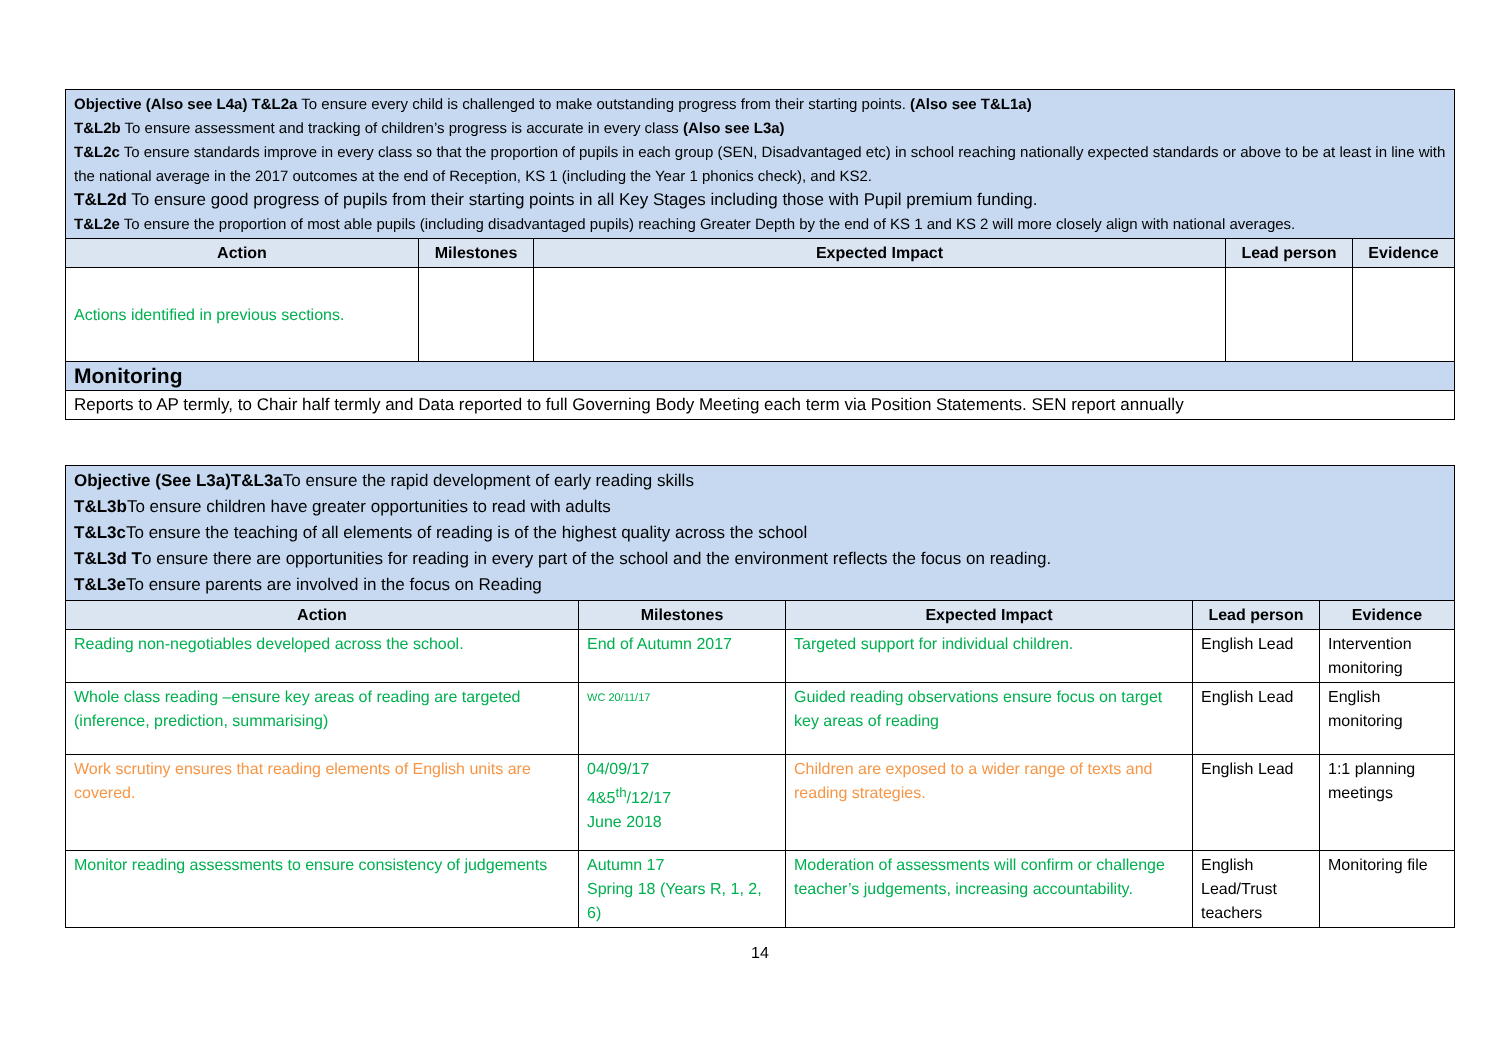| Objective (Also see L4a) T&L2a To ensure every child is challenged to make outstanding progress from their starting points. (Also see T&L1a) T&L2b To ensure assessment and tracking of children’s progress is accurate in every class (Also see L3a) T&L2c To ensure standards improve in every class so that the proportion of pupils in each group (SEN, Disadvantaged etc) in school reaching nationally expected standards or above to be at least in line with the national average in the 2017 outcomes at the end of Reception, KS 1 (including the Year 1 phonics check), and KS2. T&L2d To ensure good progress of pupils from their starting points in all Key Stages including those with Pupil premium funding. T&L2e To ensure the proportion of most able pupils (including disadvantaged pupils) reaching Greater Depth by the end of KS 1 and KS 2 will more closely align with national averages. | | | | |
| Action | Milestones | Expected Impact | Lead person | Evidence |
| Actions identified in previous sections. | | | | |
| Monitoring | | | | |
| Reports to AP termly, to Chair half termly and Data reported to full Governing Body Meeting each term via Position Statements. SEN report annually | | | | |
| Objective (See L3a)T&L3a To ensure the rapid development of early reading skills T&L3b To ensure children have greater opportunities to read with adults T&L3c To ensure the teaching of all elements of reading is of the highest quality across the school T&L3d T o ensure there are opportunities for reading in every part of the school and the environment reflects the focus on reading. T&L3e To ensure parents are involved in the focus on Reading | | | | |
| Action | Milestones | Expected Impact | Lead person | Evidence |
| Reading non-negotiables developed across the school. | End of Autumn 2017 | Targeted support for individual children. | English Lead | Intervention monitoring |
| Whole class reading –ensure key areas of reading are targeted (inference, prediction, summarising) | WC 20/11/17 | Guided reading observations ensure focus on target key areas of reading | English Lead | English monitoring |
| Work scrutiny ensures that reading elements of English units are covered. | 04/09/17 4&5<sup>th</sup>/12/17 June 2018 | Children are exposed to a wider range of texts and reading strategies. | English Lead | 1:1 planning meetings |
| Monitor reading assessments to ensure consistency of judgements | Autumn 17 Spring 18 (Years R, 1, 2, 6) | Moderation of assessments will confirm or challenge teacher’s judgements, increasing accountability. | English Lead/Trust teachers | Monitoring file |
14